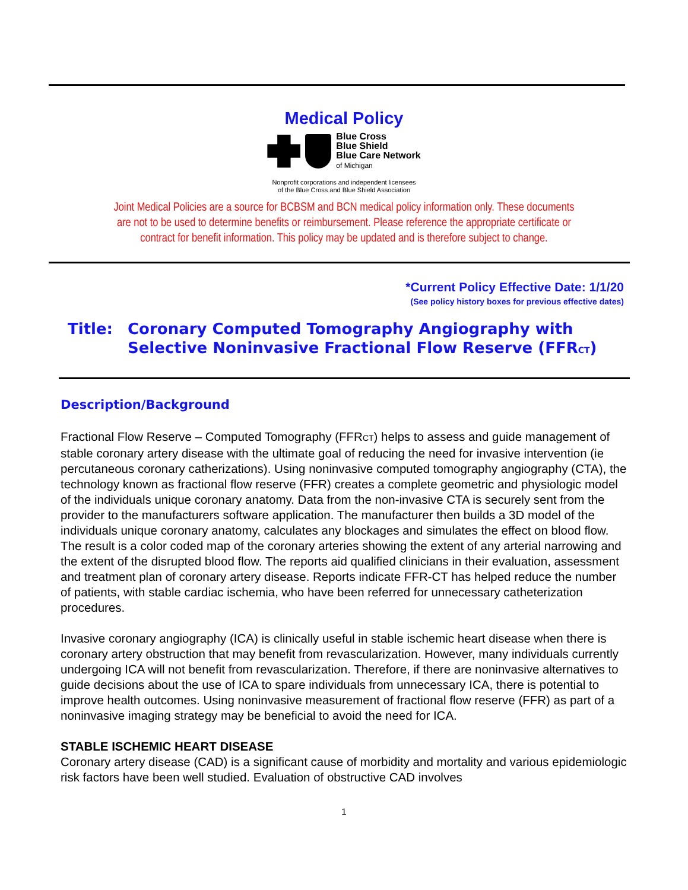Medical Policy
Blue Cross
Blue Shield
Blue Care Network
of Michigan
Nonprofit corporations and independent licensees
of the Blue Cross and Blue Shield Association
Joint Medical Policies are a source for BCBSM and BCN medical policy information only. These documents
are not to be used to determine benefits or reimbursement. Please reference the appropriate certificate or
contract for benefit information. This policy may be updated and is therefore subject to change.
*Current Policy Effective Date: 1/1/20
(See policy history boxes for previous effective dates)
Title: Coronary Computed Tomography Angiography with
Selective Noninvasive Fractional Flow Reserve (FFR<sub>CT</sub>)
Description/Background
Fractional Flow Reserve – Computed Tomography (FFR<sub>CT</sub>) helps to assess and guide management of stable coronary artery disease with the ultimate goal of reducing the need for invasive intervention (ie percutaneous coronary catherizations). Using noninvasive computed tomography angiography (CTA), the technology known as fractional flow reserve (FFR) creates a complete geometric and physiologic model of the individuals unique coronary anatomy. Data from the non-invasive CTA is securely sent from the provider to the manufacturers software application. The manufacturer then builds a 3D model of the individuals unique coronary anatomy, calculates any blockages and simulates the effect on blood flow. The result is a color coded map of the coronary arteries showing the extent of any arterial narrowing and the extent of the disrupted blood flow. The reports aid qualified clinicians in their evaluation, assessment and treatment plan of coronary artery disease. Reports indicate FFR-CT has helped reduce the number of patients, with stable cardiac ischemia, who have been referred for unnecessary catheterization procedures.
Invasive coronary angiography (ICA) is clinically useful in stable ischemic heart disease when there is coronary artery obstruction that may benefit from revascularization. However, many individuals currently undergoing ICA will not benefit from revascularization. Therefore, if there are noninvasive alternatives to guide decisions about the use of ICA to spare individuals from unnecessary ICA, there is potential to improve health outcomes. Using noninvasive measurement of fractional flow reserve (FFR) as part of a noninvasive imaging strategy may be beneficial to avoid the need for ICA.
STABLE ISCHEMIC HEART DISEASE
Coronary artery disease (CAD) is a significant cause of morbidity and mortality and various epidemiologic risk factors have been well studied. Evaluation of obstructive CAD involves
1